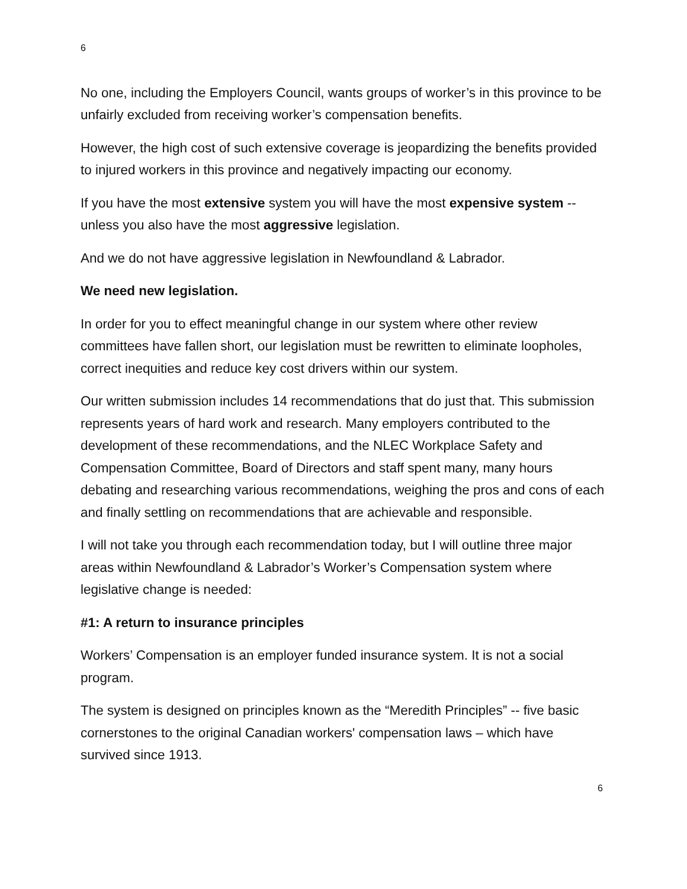6
No one, including the Employers Council, wants groups of worker’s in this province to be unfairly excluded from receiving worker’s compensation benefits.
However, the high cost of such extensive coverage is jeopardizing the benefits provided to injured workers in this province and negatively impacting our economy.
If you have the most extensive system you will have the most expensive system -- unless you also have the most aggressive legislation.
And we do not have aggressive legislation in Newfoundland & Labrador.
We need new legislation.
In order for you to effect meaningful change in our system where other review committees have fallen short, our legislation must be rewritten to eliminate loopholes, correct inequities and reduce key cost drivers within our system.
Our written submission includes 14 recommendations that do just that. This submission represents years of hard work and research. Many employers contributed to the development of these recommendations, and the NLEC Workplace Safety and Compensation Committee, Board of Directors and staff spent many, many hours debating and researching various recommendations, weighing the pros and cons of each and finally settling on recommendations that are achievable and responsible.
I will not take you through each recommendation today, but I will outline three major areas within Newfoundland & Labrador’s Worker’s Compensation system where legislative change is needed:
#1: A return to insurance principles
Workers’ Compensation is an employer funded insurance system. It is not a social program.
The system is designed on principles known as the “Meredith Principles” -- five basic cornerstones to the original Canadian workers' compensation laws – which have survived since 1913.
6